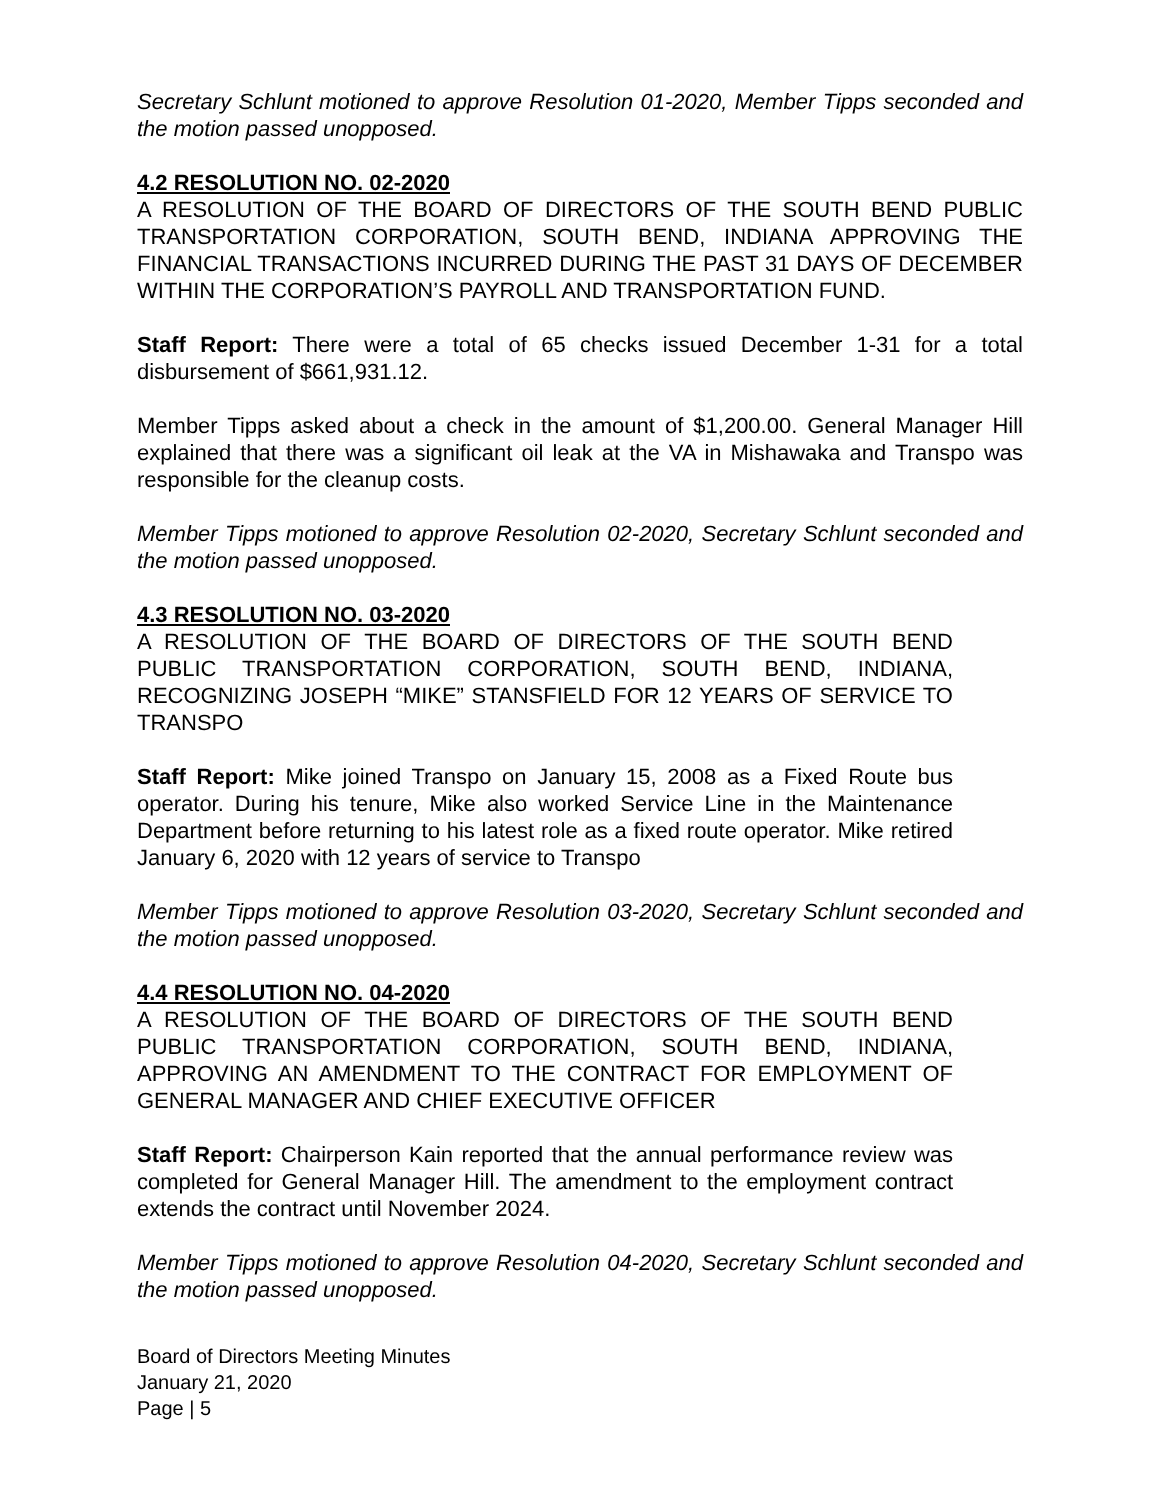Secretary Schlunt motioned to approve Resolution 01-2020, Member Tipps seconded and the motion passed unopposed.
4.2 RESOLUTION NO. 02-2020
A RESOLUTION OF THE BOARD OF DIRECTORS OF THE SOUTH BEND PUBLIC TRANSPORTATION CORPORATION, SOUTH BEND, INDIANA APPROVING THE FINANCIAL TRANSACTIONS INCURRED DURING THE PAST 31 DAYS OF DECEMBER WITHIN THE CORPORATION’S PAYROLL AND TRANSPORTATION FUND.
Staff Report: There were a total of 65 checks issued December 1-31 for a total disbursement of $661,931.12.
Member Tipps asked about a check in the amount of $1,200.00. General Manager Hill explained that there was a significant oil leak at the VA in Mishawaka and Transpo was responsible for the cleanup costs.
Member Tipps motioned to approve Resolution 02-2020, Secretary Schlunt seconded and the motion passed unopposed.
4.3 RESOLUTION NO. 03-2020
A RESOLUTION OF THE BOARD OF DIRECTORS OF THE SOUTH BEND PUBLIC TRANSPORTATION CORPORATION, SOUTH BEND, INDIANA, RECOGNIZING JOSEPH “MIKE” STANSFIELD FOR 12 YEARS OF SERVICE TO TRANSPO
Staff Report: Mike joined Transpo on January 15, 2008 as a Fixed Route bus operator. During his tenure, Mike also worked Service Line in the Maintenance Department before returning to his latest role as a fixed route operator. Mike retired January 6, 2020 with 12 years of service to Transpo
Member Tipps motioned to approve Resolution 03-2020, Secretary Schlunt seconded and the motion passed unopposed.
4.4 RESOLUTION NO. 04-2020
A RESOLUTION OF THE BOARD OF DIRECTORS OF THE SOUTH BEND PUBLIC TRANSPORTATION CORPORATION, SOUTH BEND, INDIANA, APPROVING AN AMENDMENT TO THE CONTRACT FOR EMPLOYMENT OF GENERAL MANAGER AND CHIEF EXECUTIVE OFFICER
Staff Report: Chairperson Kain reported that the annual performance review was completed for General Manager Hill. The amendment to the employment contract extends the contract until November 2024.
Member Tipps motioned to approve Resolution 04-2020, Secretary Schlunt seconded and the motion passed unopposed.
Board of Directors Meeting Minutes
January 21, 2020
Page | 5